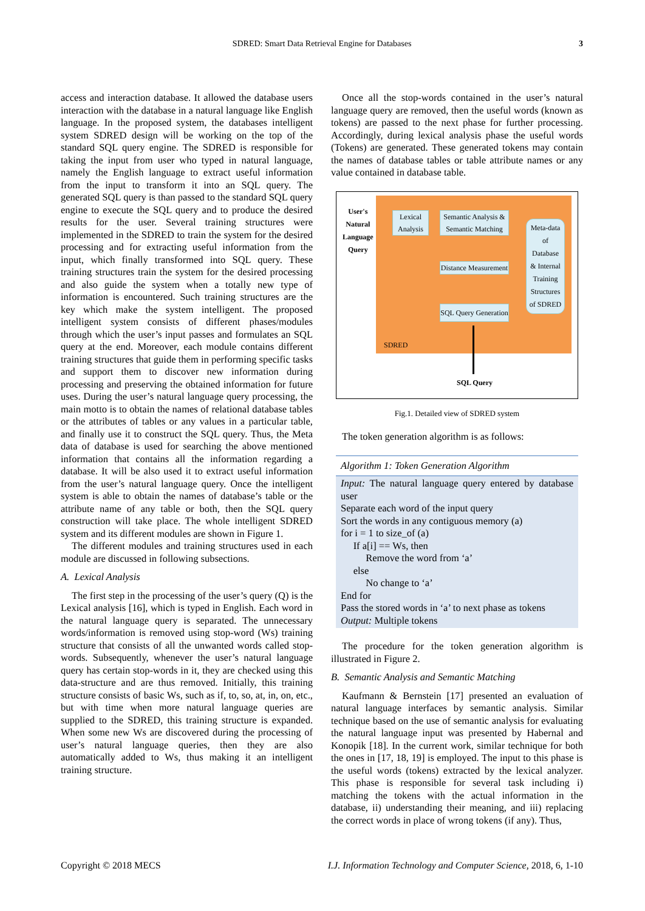SDRED: Smart Data Retrieval Engine for Databases 3
access and interaction database. It allowed the database users interaction with the database in a natural language like English language. In the proposed system, the databases intelligent system SDRED design will be working on the top of the standard SQL query engine. The SDRED is responsible for taking the input from user who typed in natural language, namely the English language to extract useful information from the input to transform it into an SQL query. The generated SQL query is than passed to the standard SQL query engine to execute the SQL query and to produce the desired results for the user. Several training structures were implemented in the SDRED to train the system for the desired processing and for extracting useful information from the input, which finally transformed into SQL query. These training structures train the system for the desired processing and also guide the system when a totally new type of information is encountered. Such training structures are the key which make the system intelligent. The proposed intelligent system consists of different phases/modules through which the user’s input passes and formulates an SQL query at the end. Moreover, each module contains different training structures that guide them in performing specific tasks and support them to discover new information during processing and preserving the obtained information for future uses. During the user’s natural language query processing, the main motto is to obtain the names of relational database tables or the attributes of tables or any values in a particular table, and finally use it to construct the SQL query. Thus, the Meta data of database is used for searching the above mentioned information that contains all the information regarding a database. It will be also used it to extract useful information from the user’s natural language query. Once the intelligent system is able to obtain the names of database’s table or the attribute name of any table or both, then the SQL query construction will take place. The whole intelligent SDRED system and its different modules are shown in Figure 1.
The different modules and training structures used in each module are discussed in following subsections.
A. Lexical Analysis
The first step in the processing of the user’s query (Q) is the Lexical analysis [16], which is typed in English. Each word in the natural language query is separated. The unnecessary words/information is removed using stop-word (Ws) training structure that consists of all the unwanted words called stop-words. Subsequently, whenever the user’s natural language query has certain stop-words in it, they are checked using this data-structure and are thus removed. Initially, this training structure consists of basic Ws, such as if, to, so, at, in, on, etc., but with time when more natural language queries are supplied to the SDRED, this training structure is expanded. When some new Ws are discovered during the processing of user’s natural language queries, then they are also automatically added to Ws, thus making it an intelligent training structure.
Once all the stop-words contained in the user’s natural language query are removed, then the useful words (known as tokens) are passed to the next phase for further processing. Accordingly, during lexical analysis phase the useful words (Tokens) are generated. These generated tokens may contain the names of database tables or table attribute names or any value contained in database table.
User's
Natural
Language
Query
Lexical
Analysis
Semantic Analysis &
Semantic Matching
Distance Measurement
SQL Query Generation
Meta-data
of
Database
& Internal
Training
Structures
of SDRED
SDRED
SQL Query
Fig.1. Detailed view of SDRED system
The token generation algorithm is as follows:
Algorithm 1: Token Generation Algorithm
Input: The natural language query entered by database user
Separate each word of the input query
Sort the words in any contiguous memory (a)
for i = 1 to size_of (a)
If a[i] == Ws, then
Remove the word from ‘a’
else
No change to ‘a’
End for
Pass the stored words in ‘a’ to next phase as tokens
Output: Multiple tokens
The procedure for the token generation algorithm is illustrated in Figure 2.
B. Semantic Analysis and Semantic Matching
Kaufmann & Bernstein [17] presented an evaluation of natural language interfaces by semantic analysis. Similar technique based on the use of semantic analysis for evaluating the natural language input was presented by Habernal and Konopik [18]. In the current work, similar technique for both the ones in [17, 18, 19] is employed. The input to this phase is the useful words (tokens) extracted by the lexical analyzer. This phase is responsible for several task including i) matching the tokens with the actual information in the database, ii) understanding their meaning, and iii) replacing the correct words in place of wrong tokens (if any). Thus,
Copyright © 2018 MECS I.J. Information Technology and Computer Science, 2018, 6, 1-10